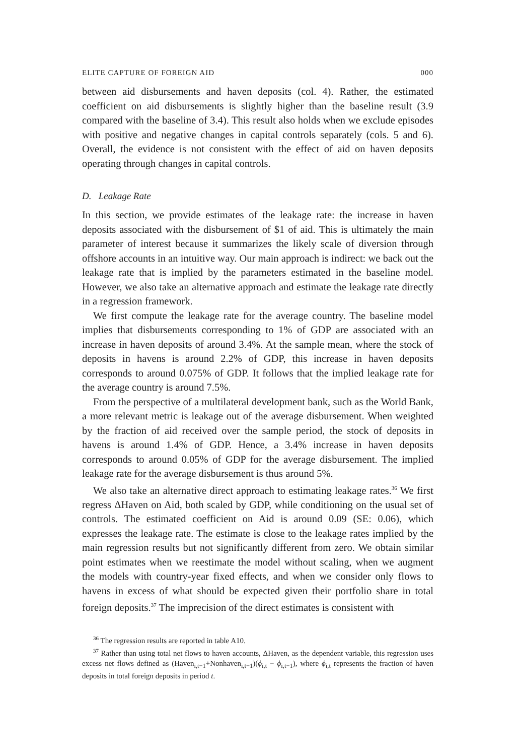ELITE CAPTURE OF FOREIGN AID 000
between aid disbursements and haven deposits (col. 4). Rather, the estimated coefficient on aid disbursements is slightly higher than the baseline result (3.9 compared with the baseline of 3.4). This result also holds when we exclude episodes with positive and negative changes in capital controls separately (cols. 5 and 6). Overall, the evidence is not consistent with the effect of aid on haven deposits operating through changes in capital controls.
D. Leakage Rate
In this section, we provide estimates of the leakage rate: the increase in haven deposits associated with the disbursement of $1 of aid. This is ultimately the main parameter of interest because it summarizes the likely scale of diversion through offshore accounts in an intuitive way. Our main approach is indirect: we back out the leakage rate that is implied by the parameters estimated in the baseline model. However, we also take an alternative approach and estimate the leakage rate directly in a regression framework.
We first compute the leakage rate for the average country. The baseline model implies that disbursements corresponding to 1% of GDP are associated with an increase in haven deposits of around 3.4%. At the sample mean, where the stock of deposits in havens is around 2.2% of GDP, this increase in haven deposits corresponds to around 0.075% of GDP. It follows that the implied leakage rate for the average country is around 7.5%.
From the perspective of a multilateral development bank, such as the World Bank, a more relevant metric is leakage out of the average disbursement. When weighted by the fraction of aid received over the sample period, the stock of deposits in havens is around 1.4% of GDP. Hence, a 3.4% increase in haven deposits corresponds to around 0.05% of GDP for the average disbursement. The implied leakage rate for the average disbursement is thus around 5%.
We also take an alternative direct approach to estimating leakage rates.<sup>36</sup> We first regress ΔHaven on Aid, both scaled by GDP, while conditioning on the usual set of controls. The estimated coefficient on Aid is around 0.09 (SE: 0.06), which expresses the leakage rate. The estimate is close to the leakage rates implied by the main regression results but not significantly different from zero. We obtain similar point estimates when we reestimate the model without scaling, when we augment the models with country-year fixed effects, and when we consider only flows to havens in excess of what should be expected given their portfolio share in total foreign deposits.<sup>37</sup> The imprecision of the direct estimates is consistent with
<sup>36</sup> The regression results are reported in table A10.
<sup>37</sup> Rather than using total net flows to haven accounts, ΔHaven, as the dependent variable, this regression uses excess net flows defined as (Haven<sub>i,t−1</sub>+Nonhaven<sub>i,t−1</sub>)(ϕ<sub>i,t</sub> − ϕ<sub>i,t−1</sub>), where ϕ<sub>i,t</sub> represents the fraction of haven deposits in total foreign deposits in period t.